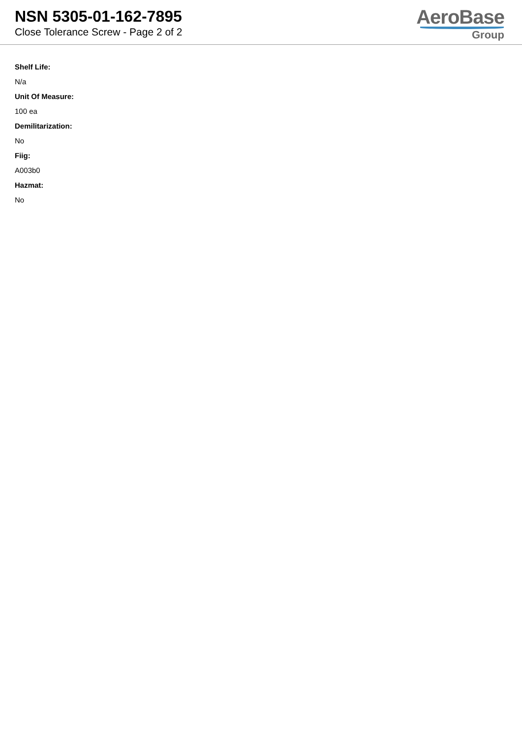NSN 5305-01-162-7895
Close Tolerance Screw - Page 2 of 2
AeroBase
Group
Shelf Life:
N/a
Unit Of Measure:
100 ea
Demilitarization:
No
Fiig:
A003b0
Hazmat:
No